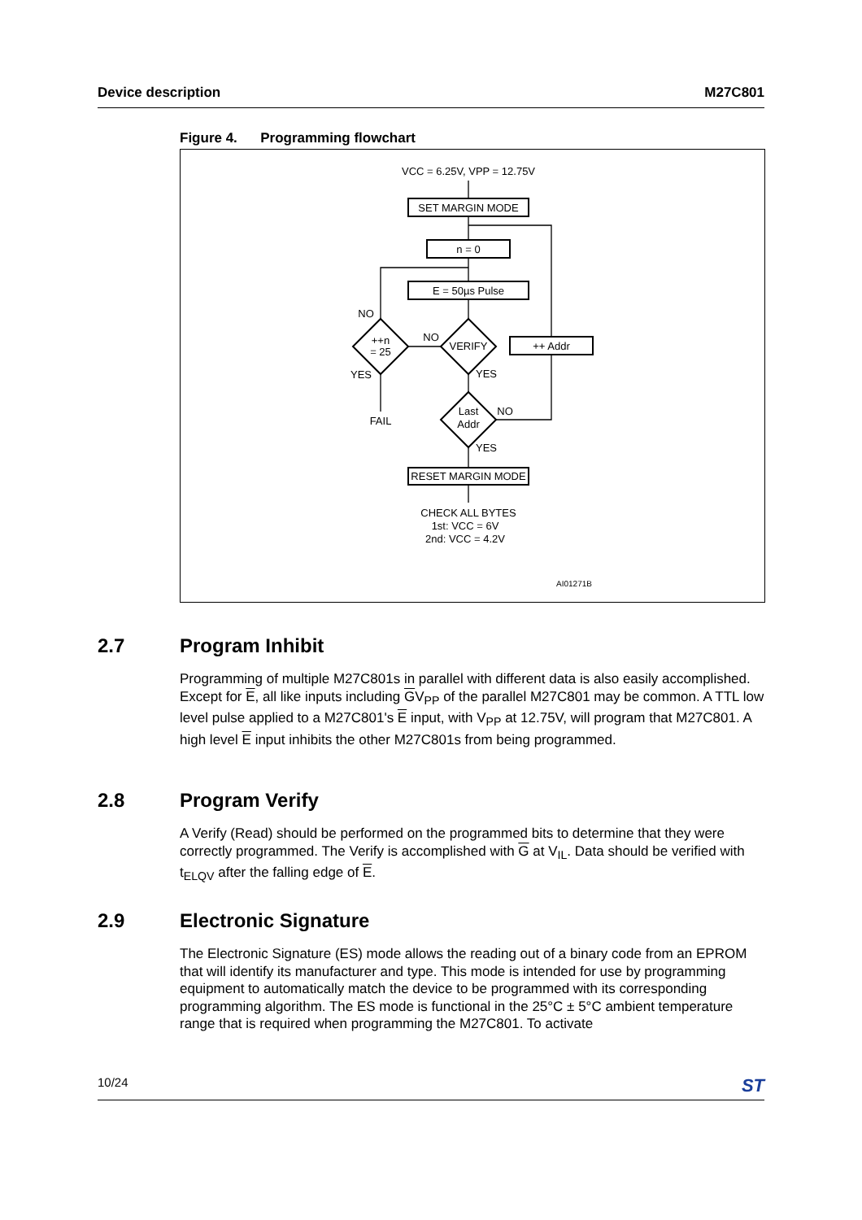Device description M27C801
Figure 4. Programming flowchart
VCC = 6.25V, VPP = 12.75V
SET MARGIN MODE
n = 0
E = 50µs Pulse
VERIFY
++n
= 25
++ Addr
NO
NO
YES
YES
FAIL
Last
Addr
NO
YES
RESET MARGIN MODE
CHECK ALL BYTES
1st: VCC = 6V
2nd: VCC = 4.2V
AI01271B
2.7 Program Inhibit
Programming of multiple M27C801s in parallel with different data is also easily accomplished. Except for E, all like inputs including GV<sub>PP</sub> of the parallel M27C801 may be common. A TTL low level pulse applied to a M27C801's E input, with V<sub>PP</sub> at 12.75V, will program that M27C801. A high level E input inhibits the other M27C801s from being programmed.
2.8 Program Verify
A Verify (Read) should be performed on the programmed bits to determine that they were correctly programmed. The Verify is accomplished with G at V<sub>IL</sub>. Data should be verified with t<sub>ELQV</sub> after the falling edge of E.
2.9 Electronic Signature
The Electronic Signature (ES) mode allows the reading out of a binary code from an EPROM that will identify its manufacturer and type. This mode is intended for use by programming equipment to automatically match the device to be programmed with its corresponding programming algorithm. The ES mode is functional in the 25°C ± 5°C ambient temperature range that is required when programming the M27C801. To activate
10/24 ST